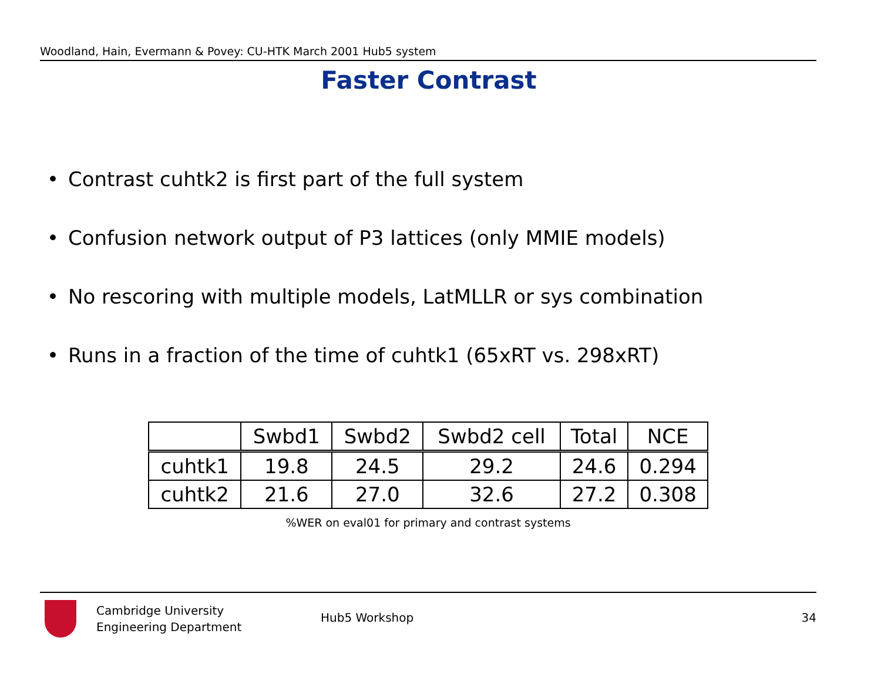Woodland, Hain, Evermann & Povey: CU-HTK March 2001 Hub5 system
Faster Contrast
• Contrast cuhtk2 is first part of the full system
• Confusion network output of P3 lattices (only MMIE models)
• No rescoring with multiple models, LatMLLR or sys combination
• Runs in a fraction of the time of cuhtk1 (65xRT vs. 298xRT)
| | Swbd1 | Swbd2 | Swbd2 cell | Total | NCE |
| cuhtk1 | 19.8 | 24.5 | 29.2 | 24.6 | 0.294 |
| cuhtk2 | 21.6 | 27.0 | 32.6 | 27.2 | 0.308 |
%WER on eval01 for primary and contrast systems
Cambridge University
Engineering Department
Hub5 Workshop 34